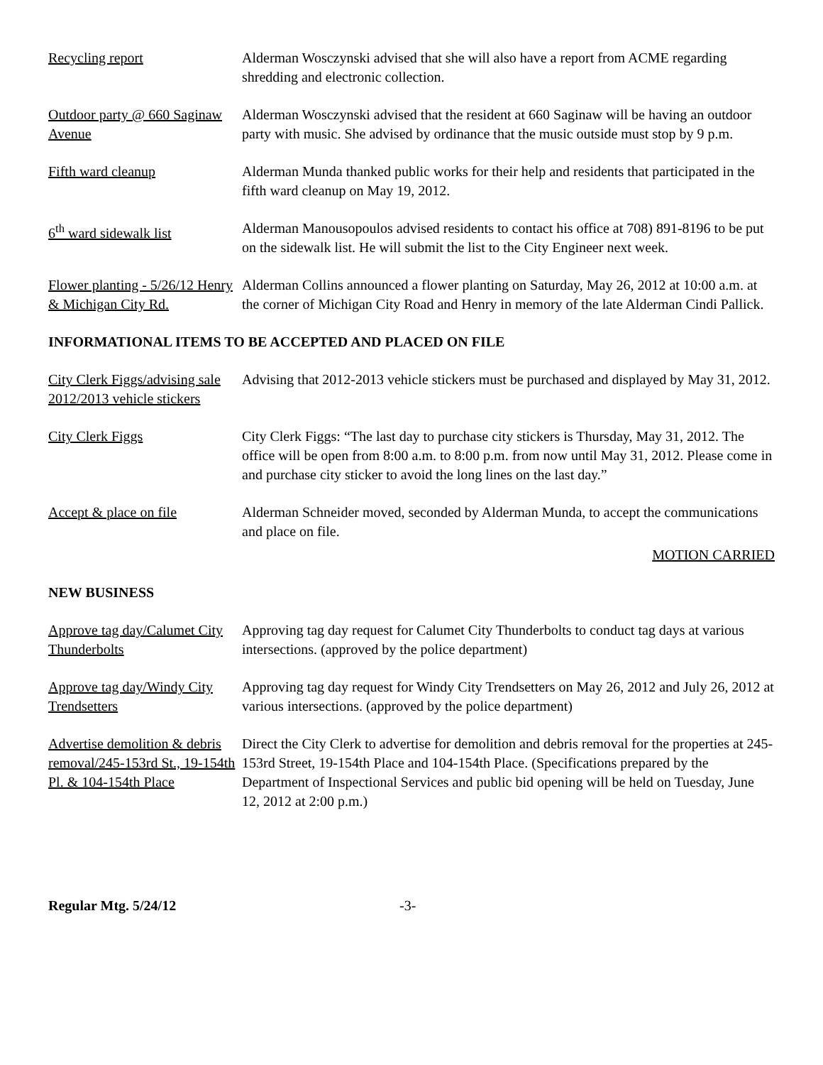Recycling report Alderman Wosczynski advised that she will also have a report from ACME regarding shredding and electronic collection.
Outdoor party @ 660 Saginaw Avenue
Alderman Wosczynski advised that the resident at 660 Saginaw will be having an outdoor party with music. She advised by ordinance that the music outside must stop by 9 p.m.
Fifth ward cleanup Alderman Munda thanked public works for their help and residents that participated in the fifth ward cleanup on May 19, 2012.
6<sup>th</sup> ward sidewalk list Alderman Manousopoulos advised residents to contact his office at 708) 891-8196 to be put on the sidewalk list. He will submit the list to the City Engineer next week.
Flower planting - 5/26/12 Henry & Michigan City Rd.
Alderman Collins announced a flower planting on Saturday, May 26, 2012 at 10:00 a.m. at the corner of Michigan City Road and Henry in memory of the late Alderman Cindi Pallick.
INFORMATIONAL ITEMS TO BE ACCEPTED AND PLACED ON FILE
City Clerk Figgs/advising sale 2012/2013 vehicle stickers
Advising that 2012-2013 vehicle stickers must be purchased and displayed by May 31, 2012.
City Clerk Figgs City Clerk Figgs: “The last day to purchase city stickers is Thursday, May 31, 2012. The office will be open from 8:00 a.m. to 8:00 p.m. from now until May 31, 2012. Please come in and purchase city sticker to avoid the long lines on the last day.”
Accept & place on file Alderman Schneider moved, seconded by Alderman Munda, to accept the communications and place on file.
MOTION CARRIED
NEW BUSINESS
Approve tag day/Calumet City Thunderbolts
Approving tag day request for Calumet City Thunderbolts to conduct tag days at various intersections. (approved by the police department)
Approve tag day/Windy City Trendsetters
Approving tag day request for Windy City Trendsetters on May 26, 2012 and July 26, 2012 at various intersections. (approved by the police department)
Advertise demolition & debris removal/245-153rd St., 19-154th Pl. & 104-154th Place
Direct the City Clerk to advertise for demolition and debris removal for the properties at 245-153rd Street, 19-154th Place and 104-154th Place. (Specifications prepared by the Department of Inspectional Services and public bid opening will be held on Tuesday, June 12, 2012 at 2:00 p.m.)
Regular Mtg. 5/24/12 -3-